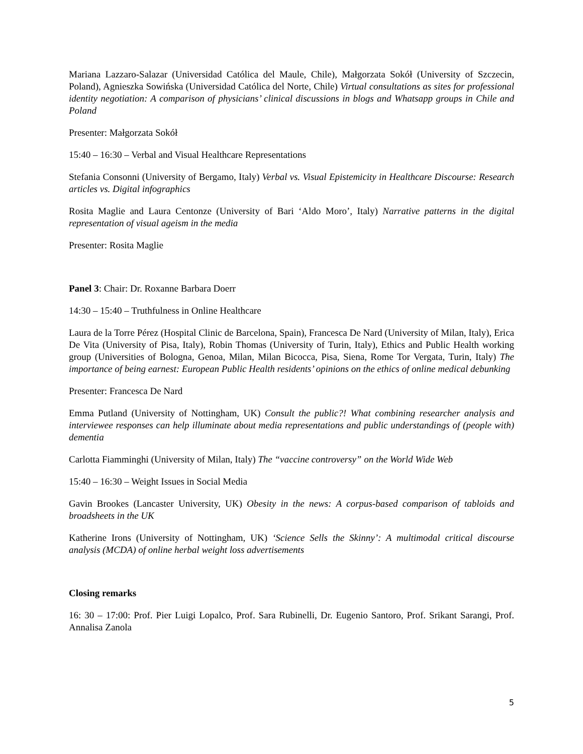Mariana Lazzaro-Salazar (Universidad Católica del Maule, Chile), Małgorzata Sokół (University of Szczecin, Poland), Agnieszka Sowińska (Universidad Católica del Norte, Chile) Virtual consultations as sites for professional identity negotiation: A comparison of physicians’ clinical discussions in blogs and Whatsapp groups in Chile and Poland
Presenter: Małgorzata Sokół
15:40 – 16:30 – Verbal and Visual Healthcare Representations
Stefania Consonni (University of Bergamo, Italy) Verbal vs. Visual Epistemicity in Healthcare Discourse: Research articles vs. Digital infographics
Rosita Maglie and Laura Centonze (University of Bari ‘Aldo Moro’, Italy) Narrative patterns in the digital representation of visual ageism in the media
Presenter: Rosita Maglie
Panel 3: Chair: Dr. Roxanne Barbara Doerr
14:30 – 15:40 – Truthfulness in Online Healthcare
Laura de la Torre Pérez (Hospital Clinic de Barcelona, Spain), Francesca De Nard (University of Milan, Italy), Erica De Vita (University of Pisa, Italy), Robin Thomas (University of Turin, Italy), Ethics and Public Health working group (Universities of Bologna, Genoa, Milan, Milan Bicocca, Pisa, Siena, Rome Tor Vergata, Turin, Italy) The importance of being earnest: European Public Health residents’ opinions on the ethics of online medical debunking
Presenter: Francesca De Nard
Emma Putland (University of Nottingham, UK) Consult the public?! What combining researcher analysis and interviewee responses can help illuminate about media representations and public understandings of (people with) dementia
Carlotta Fiamminghi (University of Milan, Italy) The “vaccine controversy” on the World Wide Web
15:40 – 16:30 – Weight Issues in Social Media
Gavin Brookes (Lancaster University, UK) Obesity in the news: A corpus-based comparison of tabloids and broadsheets in the UK
Katherine Irons (University of Nottingham, UK) ‘Science Sells the Skinny’: A multimodal critical discourse analysis (MCDA) of online herbal weight loss advertisements
Closing remarks
16: 30 – 17:00: Prof. Pier Luigi Lopalco, Prof. Sara Rubinelli, Dr. Eugenio Santoro, Prof. Srikant Sarangi, Prof. Annalisa Zanola
5